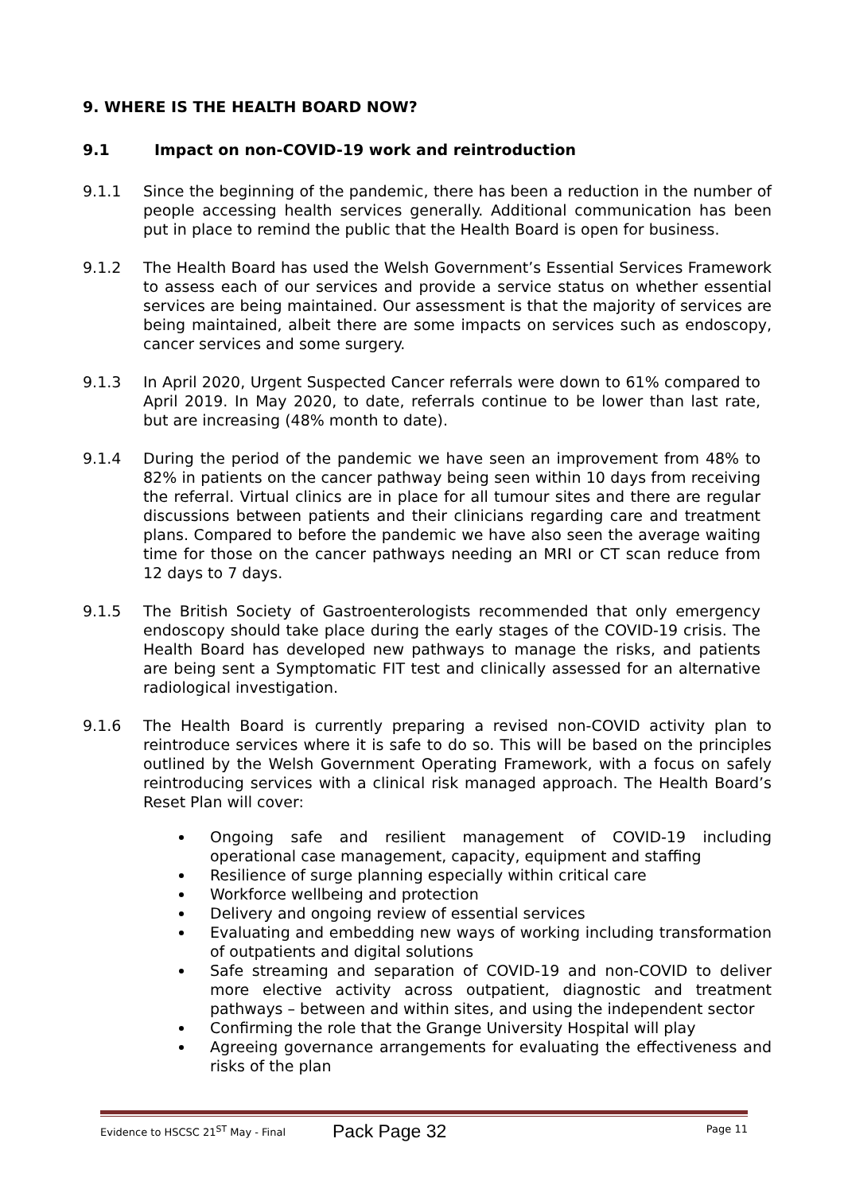9. WHERE IS THE HEALTH BOARD NOW?
9.1 Impact on non-COVID-19 work and reintroduction
9.1.1 Since the beginning of the pandemic, there has been a reduction in the number of people accessing health services generally. Additional communication has been put in place to remind the public that the Health Board is open for business.
9.1.2 The Health Board has used the Welsh Government’s Essential Services Framework to assess each of our services and provide a service status on whether essential services are being maintained. Our assessment is that the majority of services are being maintained, albeit there are some impacts on services such as endoscopy, cancer services and some surgery.
9.1.3 In April 2020, Urgent Suspected Cancer referrals were down to 61% compared to April 2019. In May 2020, to date, referrals continue to be lower than last rate, but are increasing (48% month to date).
9.1.4 During the period of the pandemic we have seen an improvement from 48% to 82% in patients on the cancer pathway being seen within 10 days from receiving the referral. Virtual clinics are in place for all tumour sites and there are regular discussions between patients and their clinicians regarding care and treatment plans. Compared to before the pandemic we have also seen the average waiting time for those on the cancer pathways needing an MRI or CT scan reduce from 12 days to 7 days.
9.1.5 The British Society of Gastroenterologists recommended that only emergency endoscopy should take place during the early stages of the COVID-19 crisis. The Health Board has developed new pathways to manage the risks, and patients are being sent a Symptomatic FIT test and clinically assessed for an alternative radiological investigation.
9.1.6 The Health Board is currently preparing a revised non-COVID activity plan to reintroduce services where it is safe to do so. This will be based on the principles outlined by the Welsh Government Operating Framework, with a focus on safely reintroducing services with a clinical risk managed approach. The Health Board’s Reset Plan will cover:
Ongoing safe and resilient management of COVID-19 including operational case management, capacity, equipment and staffing
Resilience of surge planning especially within critical care
Workforce wellbeing and protection
Delivery and ongoing review of essential services
Evaluating and embedding new ways of working including transformation of outpatients and digital solutions
Safe streaming and separation of COVID-19 and non-COVID to deliver more elective activity across outpatient, diagnostic and treatment pathways – between and within sites, and using the independent sector
Confirming the role that the Grange University Hospital will play
Agreeing governance arrangements for evaluating the effectiveness and risks of the plan
Evidence to HSCSC 21<sup>ST</sup> May - Final Page 11
Pack Page 32